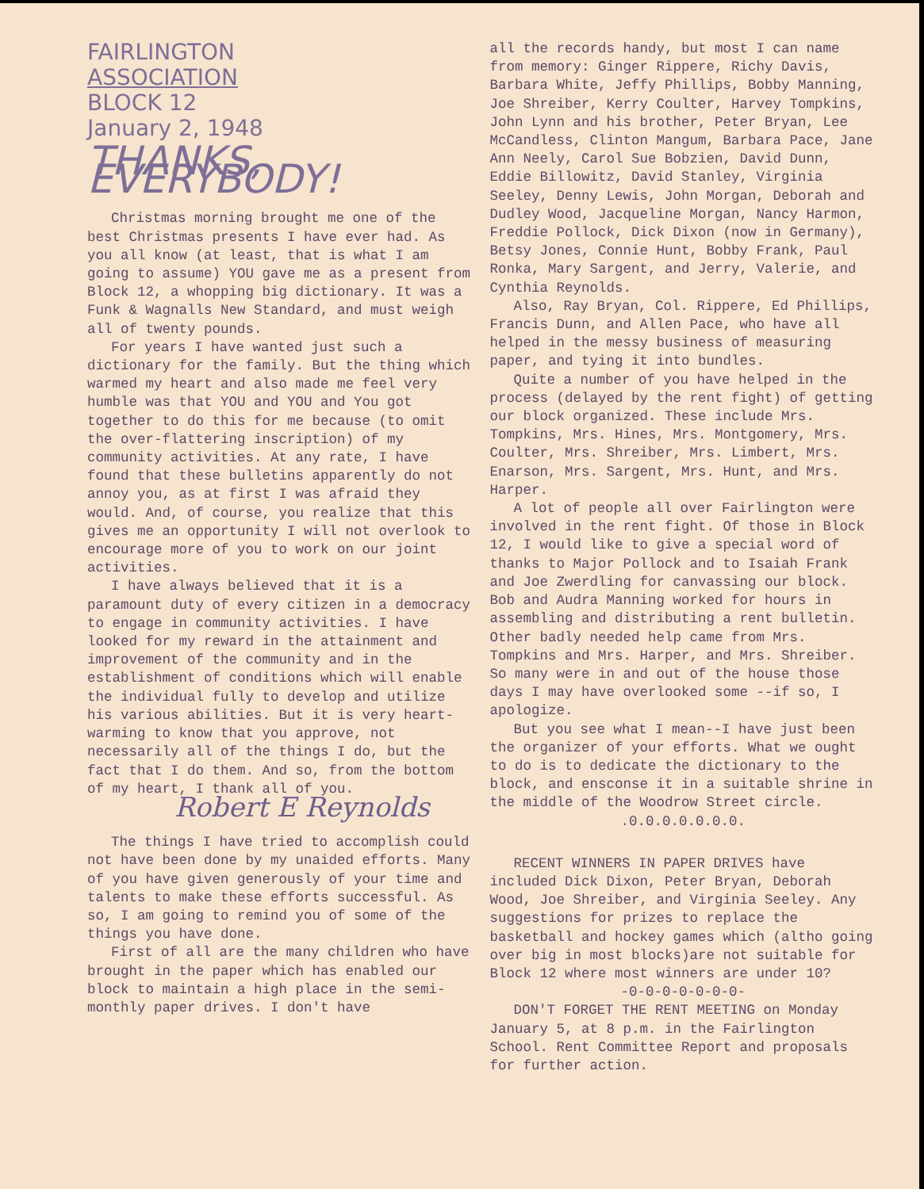FAIRLINGTON
ASSOCIATION
BLOCK 12
January 2, 1948
THANKS, EVERYBODY!
Christmas morning brought me one of the best Christmas presents I have ever had. As you all know (at least, that is what I am going to assume) YOU gave me as a present from Block 12, a whopping big dictionary. It was a Funk & Wagnalls New Standard, and must weigh all of twenty pounds.
For years I have wanted just such a dictionary for the family. But the thing which warmed my heart and also made me feel very humble was that YOU and YOU and You got together to do this for me because (to omit the over-flattering inscription) of my community activities. At any rate, I have found that these bulletins apparently do not annoy you, as at first I was afraid they would. And, of course, you realize that this gives me an opportunity I will not overlook to encourage more of you to work on our joint activities.
I have always believed that it is a paramount duty of every citizen in a democracy to engage in community activities. I have looked for my reward in the attainment and improvement of the community and in the establishment of conditions which will enable the individual fully to develop and utilize his various abilities. But it is very heart-warming to know that you approve, not necessarily all of the things I do, but the fact that I do them. And so, from the bottom of my heart, I thank all of you. Robert E Reynolds
The things I have tried to accomplish could not have been done by my unaided efforts. Many of you have given generously of your time and talents to make these efforts successful. As so, I am going to remind you of some of the things you have done.
First of all are the many children who have brought in the paper which has enabled our block to maintain a high place in the semi-monthly paper drives. I don't have
all the records handy, but most I can name from memory: Ginger Rippere, Richy Davis, Barbara White, Jeffy Phillips, Bobby Manning, Joe Shreiber, Kerry Coulter, Harvey Tompkins, John Lynn and his brother, Peter Bryan, Lee McCandless, Clinton Mangum, Barbara Pace, Jane Ann Neely, Carol Sue Bobzien, David Dunn, Eddie Billowitz, David Stanley, Virginia Seeley, Denny Lewis, John Morgan, Deborah and Dudley Wood, Jacqueline Morgan, Nancy Harmon, Freddie Pollock, Dick Dixon (now in Germany), Betsy Jones, Connie Hunt, Bobby Frank, Paul Ronka, Mary Sargent, and Jerry, Valerie, and Cynthia Reynolds.
Also, Ray Bryan, Col. Rippere, Ed Phillips, Francis Dunn, and Allen Pace, who have all helped in the messy business of measuring paper, and tying it into bundles.
Quite a number of you have helped in the process (delayed by the rent fight) of getting our block organized. These include Mrs. Tompkins, Mrs. Hines, Mrs. Montgomery, Mrs. Coulter, Mrs. Shreiber, Mrs. Limbert, Mrs. Enarson, Mrs. Sargent, Mrs. Hunt, and Mrs. Harper.
A lot of people all over Fairlington were involved in the rent fight. Of those in Block 12, I would like to give a special word of thanks to Major Pollock and to Isaiah Frank and Joe Zwerdling for canvassing our block. Bob and Audra Manning worked for hours in assembling and distributing a rent bulletin. Other badly needed help came from Mrs. Tompkins and Mrs. Harper, and Mrs. Shreiber. So many were in and out of the house those days I may have overlooked some --if so, I apologize.
But you see what I mean--I have just been the organizer of your efforts. What we ought to do is to dedicate the dictionary to the block, and ensconse it in a suitable shrine in the middle of the Woodrow Street circle.
.0.0.0.0.0.0.0.
RECENT WINNERS IN PAPER DRIVES have included Dick Dixon, Peter Bryan, Deborah Wood, Joe Shreiber, and Virginia Seeley. Any suggestions for prizes to replace the basketball and hockey games which (altho going over big in most blocks)are not suitable for Block 12 where most winners are under 10?
-0-0-0-0-0-0-0-
DON'T FORGET THE RENT MEETING on Monday January 5, at 8 p.m. in the Fairlington School. Rent Committee Report and proposals for further action.